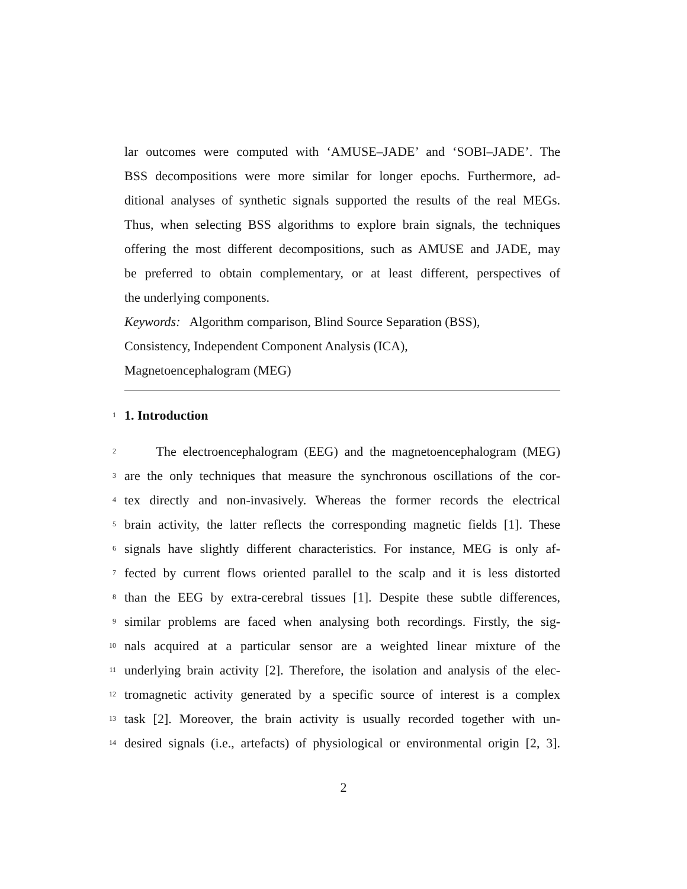lar outcomes were computed with ‘AMUSE–JADE’ and ‘SOBI–JADE’. The
BSS decompositions were more similar for longer epochs. Furthermore, ad-
ditional analyses of synthetic signals supported the results of the real MEGs.
Thus, when selecting BSS algorithms to explore brain signals, the techniques
offering the most different decompositions, such as AMUSE and JADE, may
be preferred to obtain complementary, or at least different, perspectives of
the underlying components.
Keywords: Algorithm comparison, Blind Source Separation (BSS),
Consistency, Independent Component Analysis (ICA),
Magnetoencephalogram (MEG)
1
1. Introduction
2 The electroencephalogram (EEG) and the magnetoencephalogram (MEG)
3 are the only techniques that measure the synchronous oscillations of the cor-
4 tex directly and non-invasively. Whereas the former records the electrical
5 brain activity, the latter reflects the corresponding magnetic fields [1]. These
6 signals have slightly different characteristics. For instance, MEG is only af-
7 fected by current flows oriented parallel to the scalp and it is less distorted
8 than the EEG by extra-cerebral tissues [1]. Despite these subtle differences,
9 similar problems are faced when analysing both recordings. Firstly, the sig-
10 nals acquired at a particular sensor are a weighted linear mixture of the
11 underlying brain activity [2]. Therefore, the isolation and analysis of the elec-
12 tromagnetic activity generated by a specific source of interest is a complex
13 task [2]. Moreover, the brain activity is usually recorded together with un-
14 desired signals (i.e., artefacts) of physiological or environmental origin [2, 3].
2